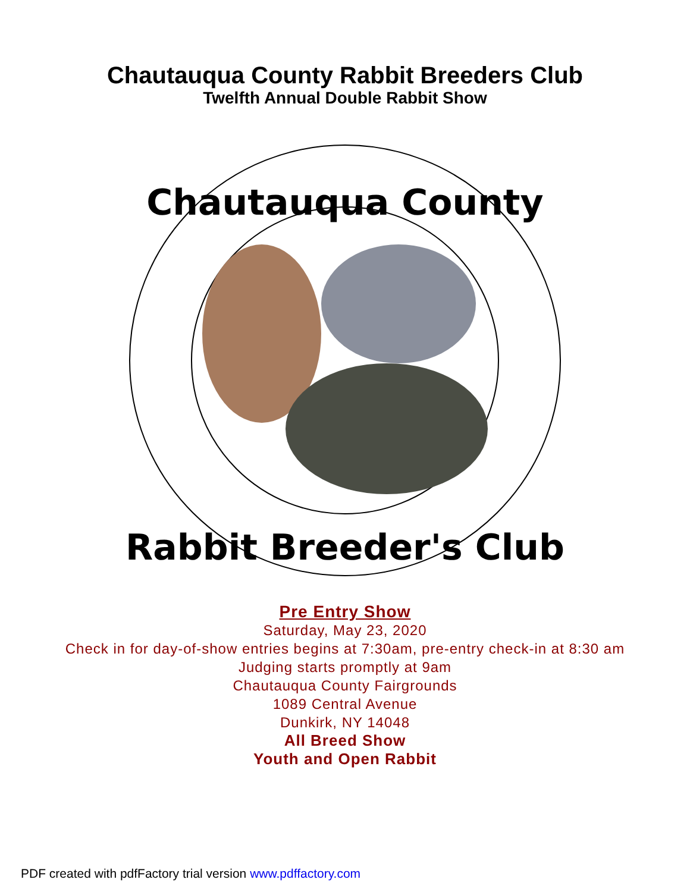Chautauqua County Rabbit Breeders Club
Twelfth Annual Double Rabbit Show
Chautauqua County
Rabbit Breeder's Club
Pre Entry Show
Saturday, May 23, 2020
Check in for day-of-show entries begins at 7:30am, pre-entry check-in at 8:30 am
Judging starts promptly at 9am
Chautauqua County Fairgrounds
1089 Central Avenue
Dunkirk, NY 14048
All Breed Show
Youth and Open Rabbit
PDF created with pdfFactory trial version www.pdffactory.com